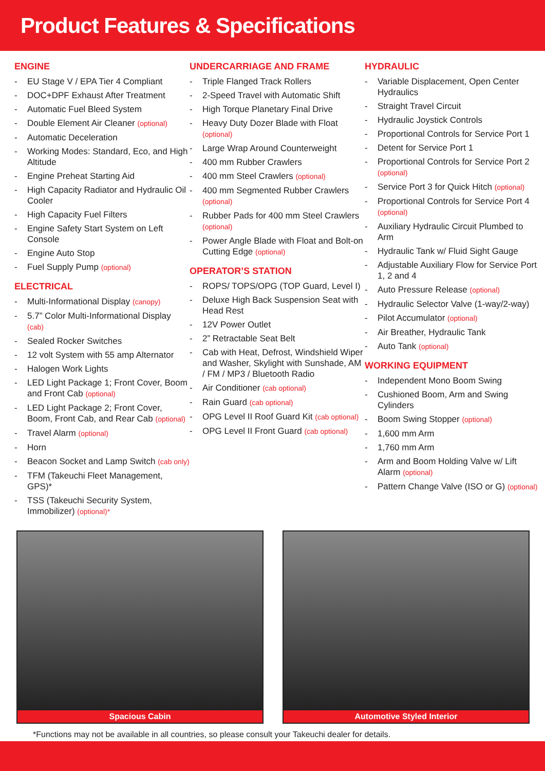Product Features & Specifications
ENGINE
- EU Stage V / EPA Tier 4 Compliant
- DOC+DPF Exhaust After Treatment
- Automatic Fuel Bleed System
- Double Element Air Cleaner (optional)
- Automatic Deceleration
- Working Modes: Standard, Eco, and High Altitude
- Engine Preheat Starting Aid
- High Capacity Radiator and Hydraulic Oil Cooler
- High Capacity Fuel Filters
- Engine Safety Start System on Left Console
- Engine Auto Stop
- Fuel Supply Pump (optional)
ELECTRICAL
- Multi-Informational Display (canopy)
- 5.7” Color Multi-Informational Display (cab)
- Sealed Rocker Switches
- 12 volt System with 55 amp Alternator
- Halogen Work Lights
- LED Light Package 1; Front Cover, Boom and Front Cab (optional)
- LED Light Package 2; Front Cover, Boom, Front Cab, and Rear Cab (optional)
- Travel Alarm (optional)
- Horn
- Beacon Socket and Lamp Switch (cab only)
- TFM (Takeuchi Fleet Management, GPS)*
- TSS (Takeuchi Security System, Immobilizer) (optional)*
UNDERCARRIAGE AND FRAME
- Triple Flanged Track Rollers
- 2-Speed Travel with Automatic Shift
- High Torque Planetary Final Drive
- Heavy Duty Dozer Blade with Float (optional)
- Large Wrap Around Counterweight
- 400 mm Rubber Crawlers
- 400 mm Steel Crawlers (optional)
- 400 mm Segmented Rubber Crawlers (optional)
- Rubber Pads for 400 mm Steel Crawlers (optional)
- Power Angle Blade with Float and Bolt-on Cutting Edge (optional)
OPERATOR’S STATION
- ROPS/ TOPS/OPG (TOP Guard, Level I)
- Deluxe High Back Suspension Seat with Head Rest
- 12V Power Outlet
- 2” Retractable Seat Belt
- Cab with Heat, Defrost, Windshield Wiper and Washer, Skylight with Sunshade, AM / FM / MP3 / Bluetooth Radio
- Air Conditioner (cab optional)
- Rain Guard (cab optional)
- OPG Level II Roof Guard Kit (cab optional)
- OPG Level II Front Guard (cab optional)
HYDRAULIC
- Variable Displacement, Open Center Hydraulics
- Straight Travel Circuit
- Hydraulic Joystick Controls
- Proportional Controls for Service Port 1
- Detent for Service Port 1
- Proportional Controls for Service Port 2 (optional)
- Service Port 3 for Quick Hitch (optional)
- Proportional Controls for Service Port 4 (optional)
- Auxiliary Hydraulic Circuit Plumbed to Arm
- Hydraulic Tank w/ Fluid Sight Gauge
- Adjustable Auxiliary Flow for Service Port 1, 2 and 4
- Auto Pressure Release (optional)
- Hydraulic Selector Valve (1-way/2-way)
- Pilot Accumulator (optional)
- Air Breather, Hydraulic Tank
- Auto Tank (optional)
WORKING EQUIPMENT
- Independent Mono Boom Swing
- Cushioned Boom, Arm and Swing Cylinders
- Boom Swing Stopper (optional)
- 1,600 mm Arm
- 1,760 mm Arm
- Arm and Boom Holding Valve w/ Lift Alarm (optional)
- Pattern Change Valve (ISO or G) (optional)
Spacious Cabin Automotive Styled Interior
*Functions may not be available in all countries, so please consult your Takeuchi dealer for details.